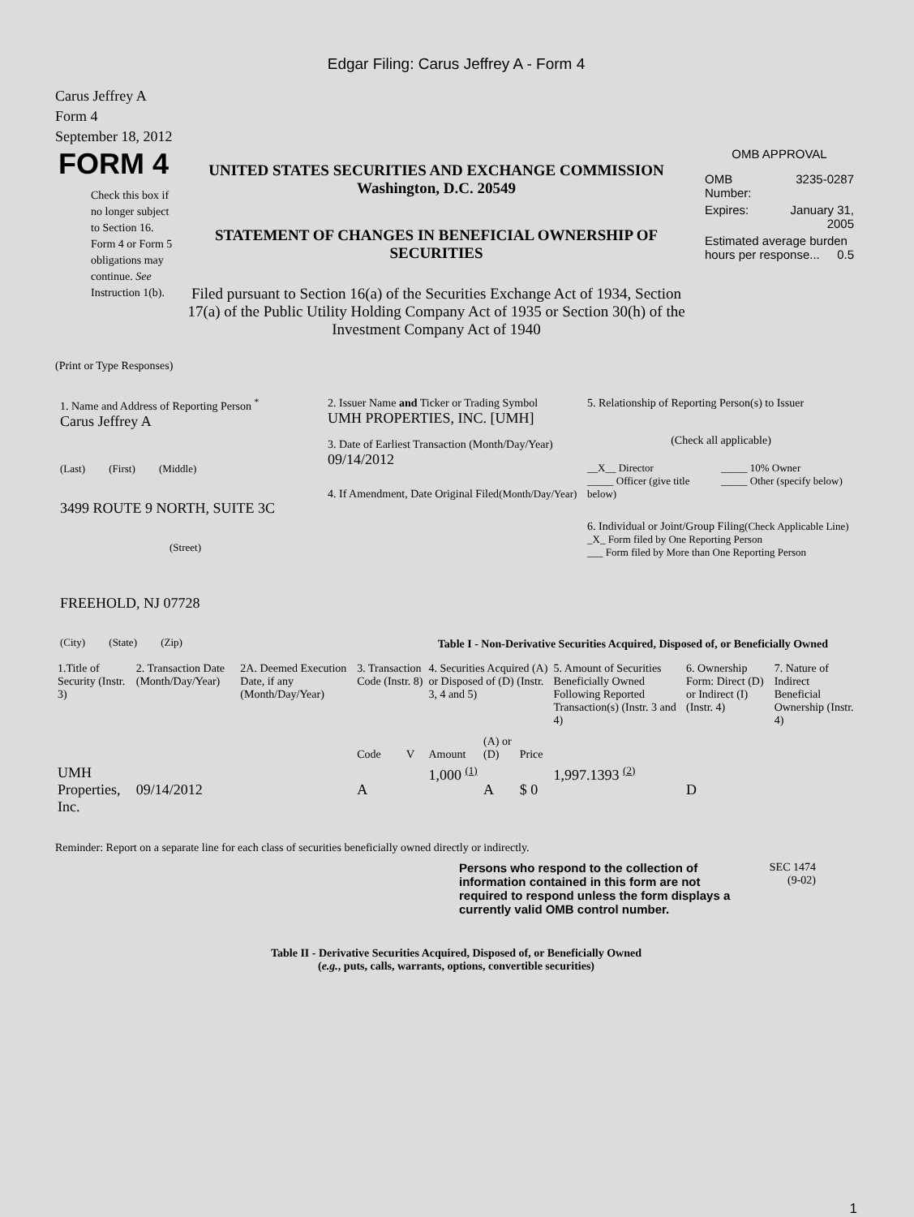Edgar Filing: Carus Jeffrey A - Form 4
Carus Jeffrey A
Form 4
September 18, 2012
FORM 4
Check this box if no longer subject to Section 16. Form 4 or Form 5 obligations may continue. See Instruction 1(b).
UNITED STATES SECURITIES AND EXCHANGE COMMISSION
Washington, D.C. 20549
STATEMENT OF CHANGES IN BENEFICIAL OWNERSHIP OF SECURITIES
Filed pursuant to Section 16(a) of the Securities Exchange Act of 1934, Section 17(a) of the Public Utility Holding Company Act of 1935 or Section 30(h) of the Investment Company Act of 1940
OMB APPROVAL
| OMB Number: | 3235-0287 |
| Expires: | January 31, 2005 |
| Estimated average burden hours per response... 0.5 | |
(Print or Type Responses)
1. Name and Address of Reporting Person <sup>*</sup>
Carus Jeffrey A
(Last) (First) (Middle)
3499 ROUTE 9 NORTH, SUITE 3C
(Street)
FREEHOLD, NJ 07728
(City) (State) (Zip)
2. Issuer Name and Ticker or Trading Symbol
UMH PROPERTIES, INC. [UMH]
3. Date of Earliest Transaction (Month/Day/Year)
09/14/2012
4. If Amendment, Date Original Filed(Month/Day/Year)
5. Relationship of Reporting Person(s) to Issuer
(Check all applicable)
__X__ Director _____ 10% Owner _____ Officer (give title below) _____ Other (specify below)
6. Individual or Joint/Group Filing(Check Applicable Line)
_X_ Form filed by One Reporting Person
___ Form filed by More than One Reporting Person
Table I - Non-Derivative Securities Acquired, Disposed of, or Beneficially Owned
| 1.Title of Security (Instr. 3) | 2. Transaction Date (Month/Day/Year) | 2A. Deemed Execution Date, if any (Month/Day/Year) | 3. Transaction Code (Instr. 8) | | 4. Securities Acquired (A) or Disposed of (D) (Instr. 3, 4 and 5) | | | 5. Amount of Securities Beneficially Owned Following Reported Transaction(s) (Instr. 3 and 4) | 6. Ownership Form: Direct (D) or Indirect (I) (Instr. 4) | 7. Nature of Indirect Beneficial Ownership (Instr. 4) |
| --- | --- | --- | --- | --- | --- | --- | --- | --- | --- | --- |
| | | | Code | V | Amount | (A) or (D) | Price | | | |
| UMH Properties, Inc. | 09/14/2012 | | A | | 1,000 <sup>(1)</sup> | A | $ 0 | 1,997.1393 <sup>(2)</sup> | D | |
Reminder: Report on a separate line for each class of securities beneficially owned directly or indirectly.
Persons who respond to the collection of information contained in this form are not required to respond unless the form displays a currently valid OMB control number.
SEC 1474
(9-02)
Table II - Derivative Securities Acquired, Disposed of, or Beneficially Owned
(e.g., puts, calls, warrants, options, convertible securities)
1